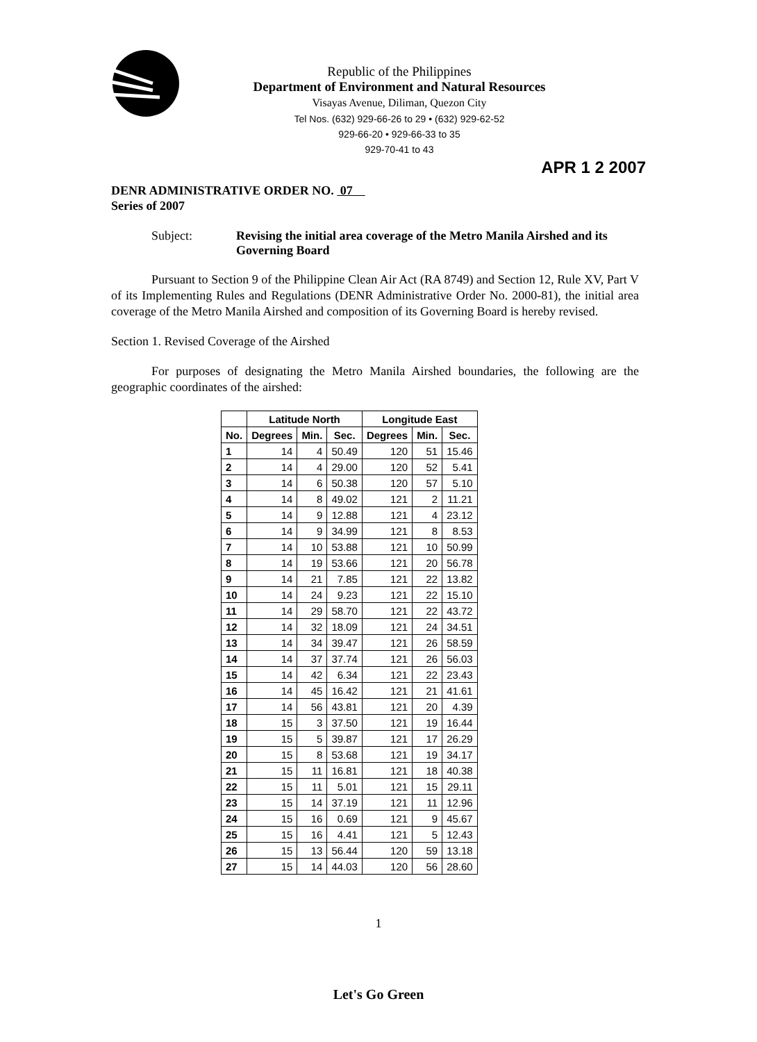Republic of the Philippines
Department of Environment and Natural Resources
Visayas Avenue, Diliman, Quezon City
Tel Nos. (632) 929-66-26 to 29 • (632) 929-62-52
929-66-20 • 929-66-33 to 35
929-70-41 to 43
APR 1 2 2007
DENR ADMINISTRATIVE ORDER NO. 07
Series of 2007
Subject: Revising the initial area coverage of the Metro Manila Airshed and its Governing Board
Pursuant to Section 9 of the Philippine Clean Air Act (RA 8749) and Section 12, Rule XV, Part V of its Implementing Rules and Regulations (DENR Administrative Order No. 2000-81), the initial area coverage of the Metro Manila Airshed and composition of its Governing Board is hereby revised.
Section 1. Revised Coverage of the Airshed
For purposes of designating the Metro Manila Airshed boundaries, the following are the geographic coordinates of the airshed:
| | Latitude North | | | Longitude East | | |
| --- | --- | --- | --- | --- | --- | --- |
| No. | Degrees | Min. | Sec. | Degrees | Min. | Sec. |
| 1 | 14 | 4 | 50.49 | 120 | 51 | 15.46 |
| 2 | 14 | 4 | 29.00 | 120 | 52 | 5.41 |
| 3 | 14 | 6 | 50.38 | 120 | 57 | 5.10 |
| 4 | 14 | 8 | 49.02 | 121 | 2 | 11.21 |
| 5 | 14 | 9 | 12.88 | 121 | 4 | 23.12 |
| 6 | 14 | 9 | 34.99 | 121 | 8 | 8.53 |
| 7 | 14 | 10 | 53.88 | 121 | 10 | 50.99 |
| 8 | 14 | 19 | 53.66 | 121 | 20 | 56.78 |
| 9 | 14 | 21 | 7.85 | 121 | 22 | 13.82 |
| 10 | 14 | 24 | 9.23 | 121 | 22 | 15.10 |
| 11 | 14 | 29 | 58.70 | 121 | 22 | 43.72 |
| 12 | 14 | 32 | 18.09 | 121 | 24 | 34.51 |
| 13 | 14 | 34 | 39.47 | 121 | 26 | 58.59 |
| 14 | 14 | 37 | 37.74 | 121 | 26 | 56.03 |
| 15 | 14 | 42 | 6.34 | 121 | 22 | 23.43 |
| 16 | 14 | 45 | 16.42 | 121 | 21 | 41.61 |
| 17 | 14 | 56 | 43.81 | 121 | 20 | 4.39 |
| 18 | 15 | 3 | 37.50 | 121 | 19 | 16.44 |
| 19 | 15 | 5 | 39.87 | 121 | 17 | 26.29 |
| 20 | 15 | 8 | 53.68 | 121 | 19 | 34.17 |
| 21 | 15 | 11 | 16.81 | 121 | 18 | 40.38 |
| 22 | 15 | 11 | 5.01 | 121 | 15 | 29.11 |
| 23 | 15 | 14 | 37.19 | 121 | 11 | 12.96 |
| 24 | 15 | 16 | 0.69 | 121 | 9 | 45.67 |
| 25 | 15 | 16 | 4.41 | 121 | 5 | 12.43 |
| 26 | 15 | 13 | 56.44 | 120 | 59 | 13.18 |
| 27 | 15 | 14 | 44.03 | 120 | 56 | 28.60 |
1
Let's Go Green